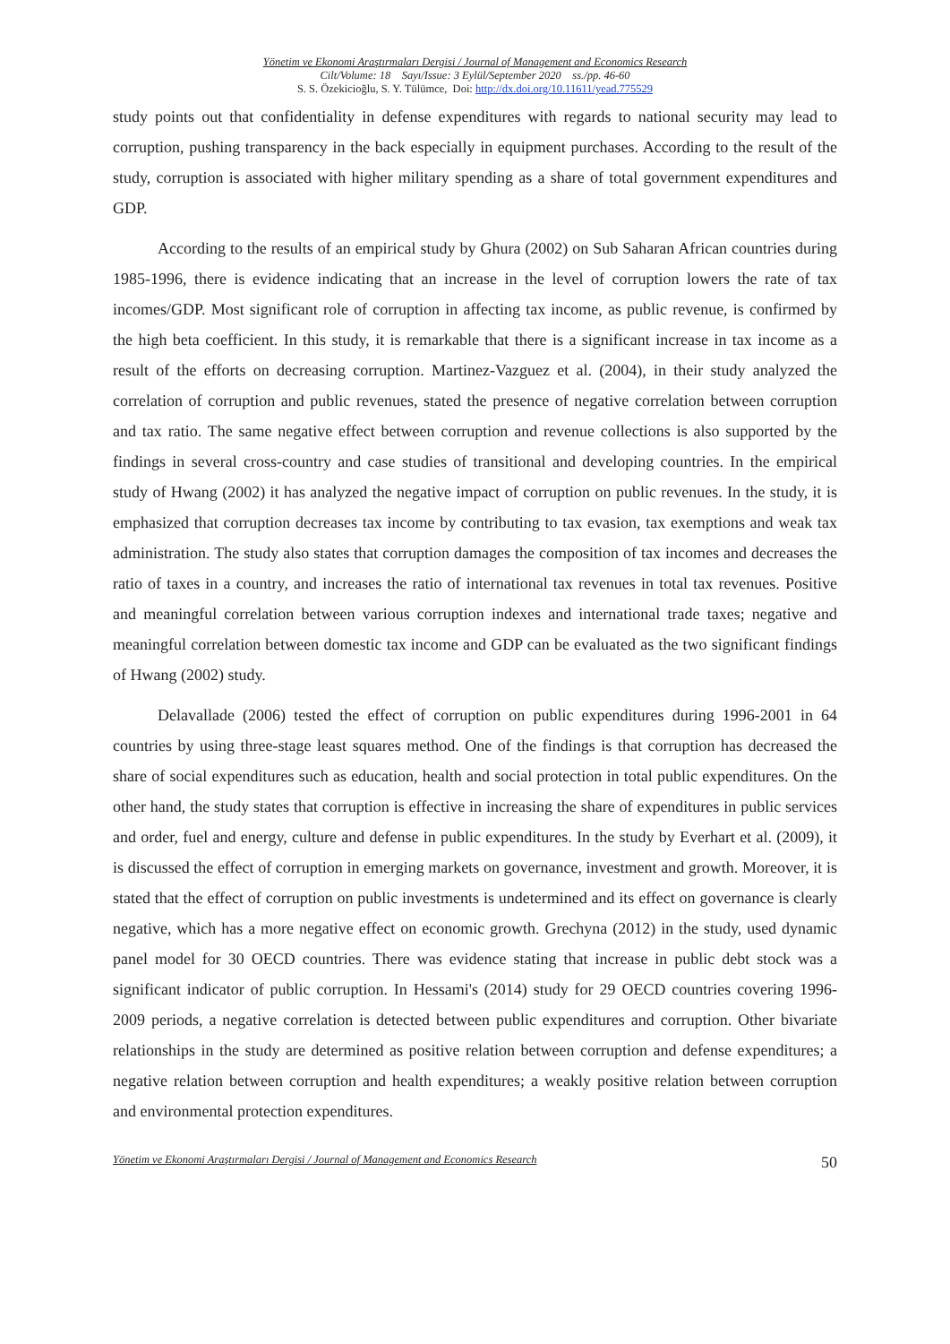Yönetim ve Ekonomi Araştırmaları Dergisi / Journal of Management and Economics Research
Cilt/Volume: 18 Sayı/Issue: 3 Eylül/September 2020 ss./pp. 46-60
S. S. Özekicioğlu, S. Y. Tülümce, Doi: http://dx.doi.org/10.11611/yead.775529
study points out that confidentiality in defense expenditures with regards to national security may lead to corruption, pushing transparency in the back especially in equipment purchases. According to the result of the study, corruption is associated with higher military spending as a share of total government expenditures and GDP.
According to the results of an empirical study by Ghura (2002) on Sub Saharan African countries during 1985-1996, there is evidence indicating that an increase in the level of corruption lowers the rate of tax incomes/GDP. Most significant role of corruption in affecting tax income, as public revenue, is confirmed by the high beta coefficient. In this study, it is remarkable that there is a significant increase in tax income as a result of the efforts on decreasing corruption. Martinez-Vazguez et al. (2004), in their study analyzed the correlation of corruption and public revenues, stated the presence of negative correlation between corruption and tax ratio. The same negative effect between corruption and revenue collections is also supported by the findings in several cross-country and case studies of transitional and developing countries. In the empirical study of Hwang (2002) it has analyzed the negative impact of corruption on public revenues. In the study, it is emphasized that corruption decreases tax income by contributing to tax evasion, tax exemptions and weak tax administration. The study also states that corruption damages the composition of tax incomes and decreases the ratio of taxes in a country, and increases the ratio of international tax revenues in total tax revenues. Positive and meaningful correlation between various corruption indexes and international trade taxes; negative and meaningful correlation between domestic tax income and GDP can be evaluated as the two significant findings of Hwang (2002) study.
Delavallade (2006) tested the effect of corruption on public expenditures during 1996-2001 in 64 countries by using three-stage least squares method. One of the findings is that corruption has decreased the share of social expenditures such as education, health and social protection in total public expenditures. On the other hand, the study states that corruption is effective in increasing the share of expenditures in public services and order, fuel and energy, culture and defense in public expenditures. In the study by Everhart et al. (2009), it is discussed the effect of corruption in emerging markets on governance, investment and growth. Moreover, it is stated that the effect of corruption on public investments is undetermined and its effect on governance is clearly negative, which has a more negative effect on economic growth. Grechyna (2012) in the study, used dynamic panel model for 30 OECD countries. There was evidence stating that increase in public debt stock was a significant indicator of public corruption. In Hessami's (2014) study for 29 OECD countries covering 1996-2009 periods, a negative correlation is detected between public expenditures and corruption. Other bivariate relationships in the study are determined as positive relation between corruption and defense expenditures; a negative relation between corruption and health expenditures; a weakly positive relation between corruption and environmental protection expenditures.
Yönetim ve Ekonomi Araştırmaları Dergisi / Journal of Management and Economics Research 50